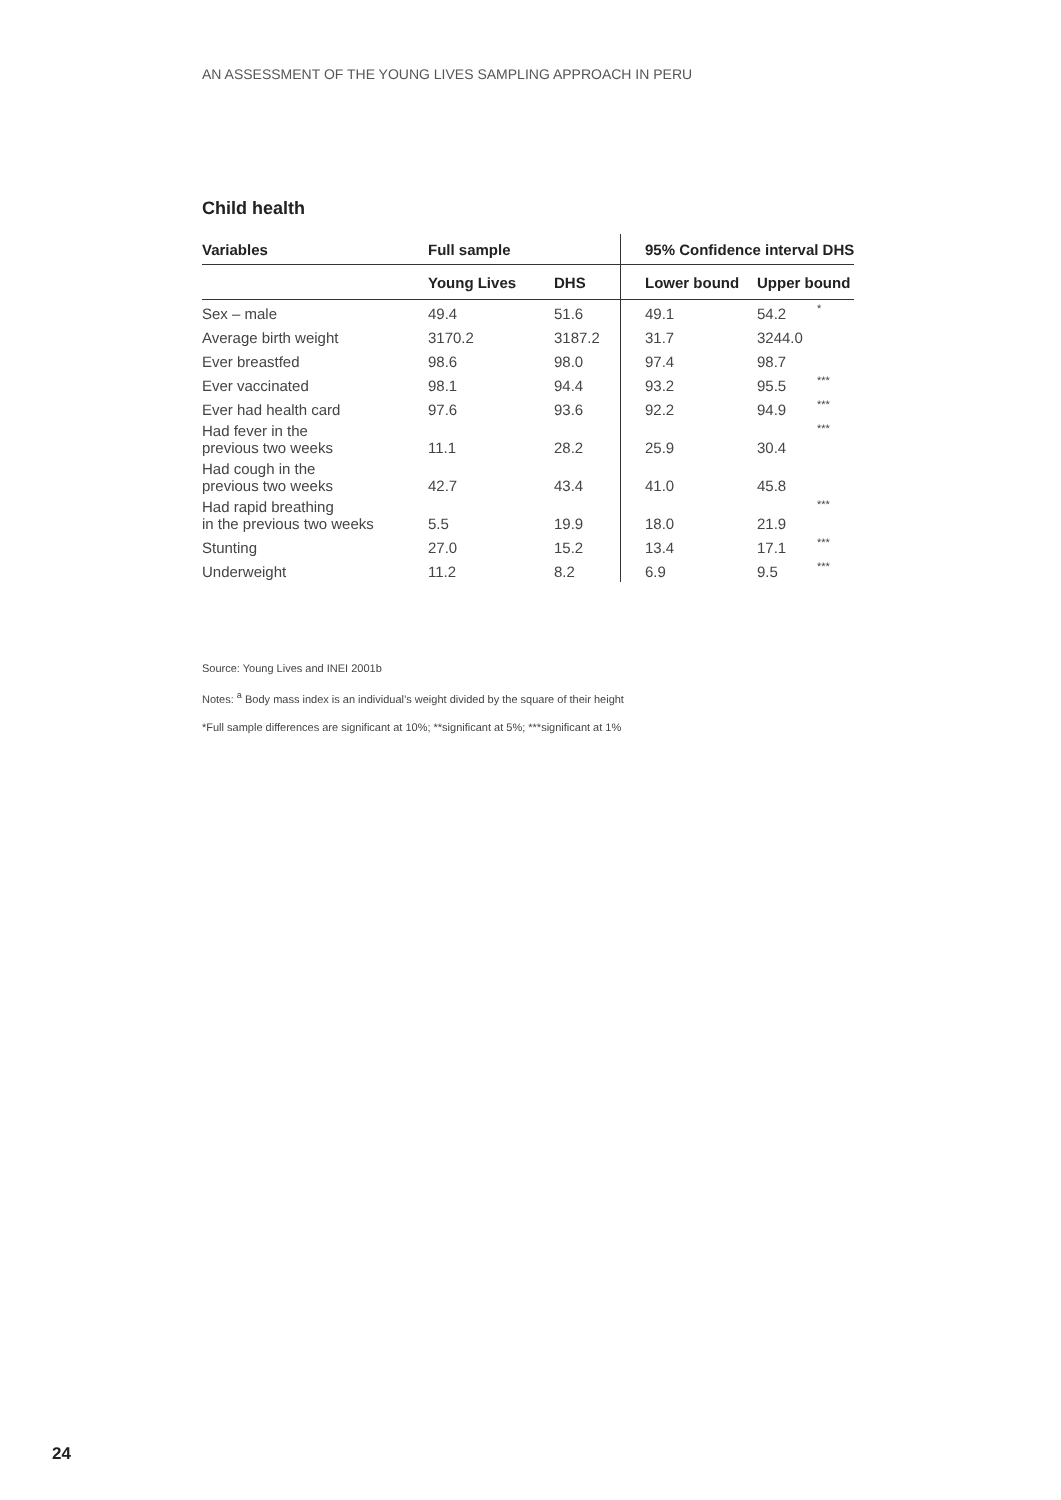AN ASSESSMENT OF THE YOUNG LIVES SAMPLING APPROACH IN PERU
Child health
| Variables | Full sample | | 95% Confidence interval DHS | | |
| --- | --- | --- | --- | --- | --- |
| | Young Lives | DHS | Lower bound | Upper bound | |
| Sex – male | 49.4 | 51.6 | 49.1 | 54.2 | * |
| Average birth weight | 3170.2 | 3187.2 | 31.7 | 3244.0 | |
| Ever breastfed | 98.6 | 98.0 | 97.4 | 98.7 | |
| Ever vaccinated | 98.1 | 94.4 | 93.2 | 95.5 | *** |
| Ever had health card | 97.6 | 93.6 | 92.2 | 94.9 | *** |
| Had fever in the previous two weeks | 11.1 | 28.2 | 25.9 | 30.4 | *** |
| Had cough in the previous two weeks | 42.7 | 43.4 | 41.0 | 45.8 | |
| Had rapid breathing in the previous two weeks | 5.5 | 19.9 | 18.0 | 21.9 | *** |
| Stunting | 27.0 | 15.2 | 13.4 | 17.1 | *** |
| Underweight | 11.2 | 8.2 | 6.9 | 9.5 | *** |
Source: Young Lives and INEI 2001b
Notes: <sup>a</sup> Body mass index is an individual’s weight divided by the square of their height
*Full sample differences are significant at 10%; **significant at 5%; ***significant at 1%
24